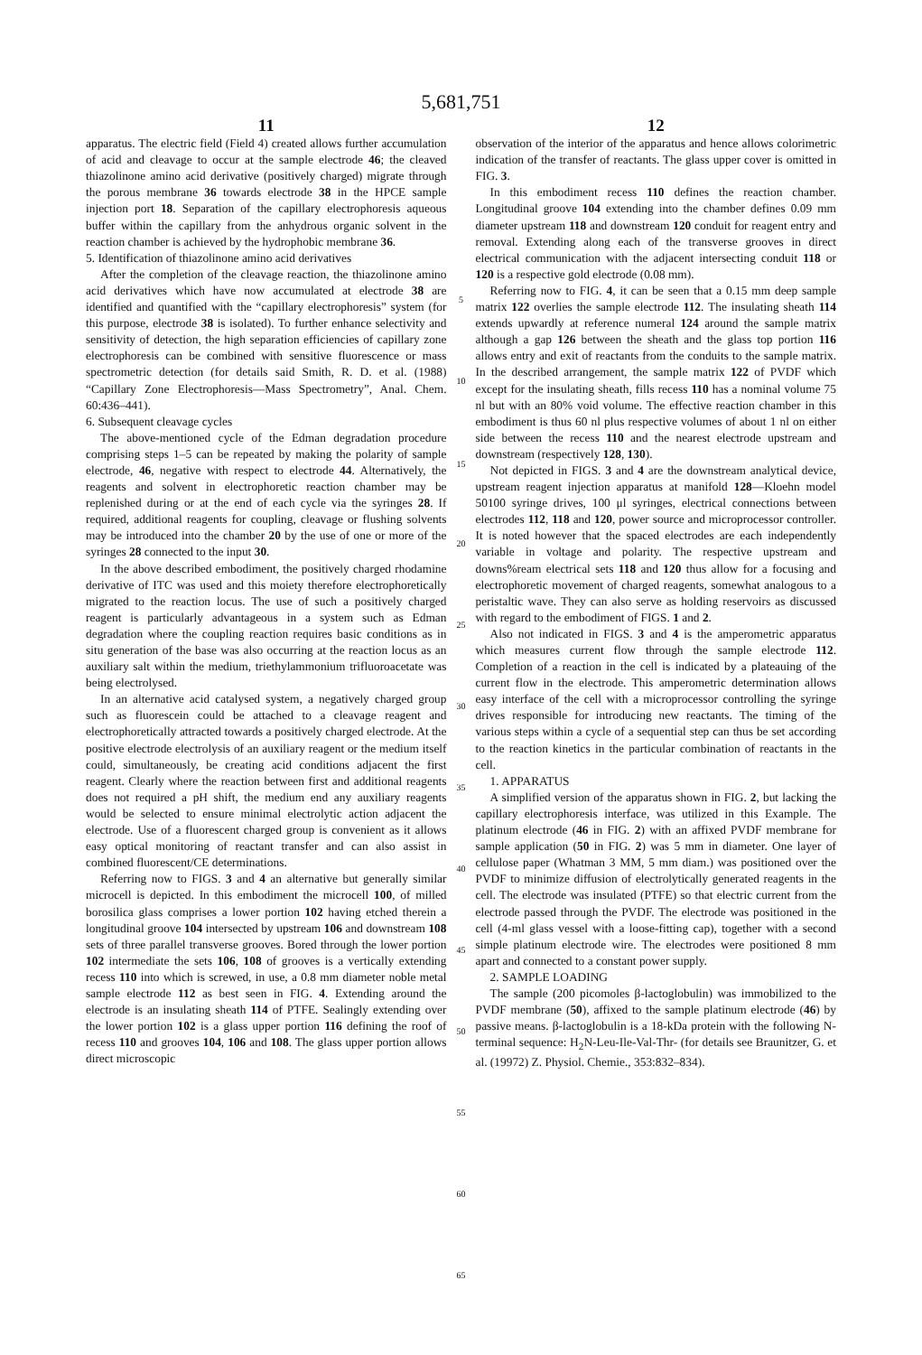5,681,751
11
apparatus. The electric field (Field 4) created allows further accumulation of acid and cleavage to occur at the sample electrode 46; the cleaved thiazolinone amino acid derivative (positively charged) migrate through the porous membrane 36 towards electrode 38 in the HPCE sample injection port 18. Separation of the capillary electrophoresis aqueous buffer within the capillary from the anhydrous organic solvent in the reaction chamber is achieved by the hydrophobic membrane 36.
5. Identification of thiazolinone amino acid derivatives
After the completion of the cleavage reaction, the thiazolinone amino acid derivatives which have now accumulated at electrode 38 are identified and quantified with the “capillary electrophoresis” system (for this purpose, electrode 38 is isolated). To further enhance selectivity and sensitivity of detection, the high separation efficiencies of capillary zone electrophoresis can be combined with sensitive fluorescence or mass spectrometric detection (for details said Smith, R. D. et al. (1988) “Capillary Zone Electrophoresis—Mass Spectrometry”, Anal. Chem. 60:436–441).
6. Subsequent cleavage cycles
The above-mentioned cycle of the Edman degradation procedure comprising steps 1–5 can be repeated by making the polarity of sample electrode, 46, negative with respect to electrode 44. Alternatively, the reagents and solvent in electrophoretic reaction chamber may be replenished during or at the end of each cycle via the syringes 28. If required, additional reagents for coupling, cleavage or flushing solvents may be introduced into the chamber 20 by the use of one or more of the syringes 28 connected to the input 30.
In the above described embodiment, the positively charged rhodamine derivative of ITC was used and this moiety therefore electrophoretically migrated to the reaction locus. The use of such a positively charged reagent is particularly advantageous in a system such as Edman degradation where the coupling reaction requires basic conditions as in situ generation of the base was also occurring at the reaction locus as an auxiliary salt within the medium, triethylammonium trifluoroacetate was being electrolysed.
In an alternative acid catalysed system, a negatively charged group such as fluorescein could be attached to a cleavage reagent and electrophoretically attracted towards a positively charged electrode. At the positive electrode electrolysis of an auxiliary reagent or the medium itself could, simultaneously, be creating acid conditions adjacent the first reagent. Clearly where the reaction between first and additional reagents does not required a pH shift, the medium end any auxiliary reagents would be selected to ensure minimal electrolytic action adjacent the electrode. Use of a fluorescent charged group is convenient as it allows easy optical monitoring of reactant transfer and can also assist in combined fluorescent/CE determinations.
Referring now to FIGS. 3 and 4 an alternative but generally similar microcell is depicted. In this embodiment the microcell 100, of milled borosilica glass comprises a lower portion 102 having etched therein a longitudinal groove 104 intersected by upstream 106 and downstream 108 sets of three parallel transverse grooves. Bored through the lower portion 102 intermediate the sets 106, 108 of grooves is a vertically extending recess 110 into which is screwed, in use, a 0.8 mm diameter noble metal sample electrode 112 as best seen in FIG. 4. Extending around the electrode is an insulating sheath 114 of PTFE. Sealingly extending over the lower portion 102 is a glass upper portion 116 defining the roof of recess 110 and grooves 104, 106 and 108. The glass upper portion allows direct microscopic
5
10
15
20
25
30
35
40
45
50
55
60
65
12
observation of the interior of the apparatus and hence allows colorimetric indication of the transfer of reactants. The glass upper cover is omitted in FIG. 3.
In this embodiment recess 110 defines the reaction chamber. Longitudinal groove 104 extending into the chamber defines 0.09 mm diameter upstream 118 and downstream 120 conduit for reagent entry and removal. Extending along each of the transverse grooves in direct electrical communication with the adjacent intersecting conduit 118 or 120 is a respective gold electrode (0.08 mm).
Referring now to FIG. 4, it can be seen that a 0.15 mm deep sample matrix 122 overlies the sample electrode 112. The insulating sheath 114 extends upwardly at reference numeral 124 around the sample matrix although a gap 126 between the sheath and the glass top portion 116 allows entry and exit of reactants from the conduits to the sample matrix. In the described arrangement, the sample matrix 122 of PVDF which except for the insulating sheath, fills recess 110 has a nominal volume 75 nl but with an 80% void volume. The effective reaction chamber in this embodiment is thus 60 nl plus respective volumes of about 1 nl on either side between the recess 110 and the nearest electrode upstream and downstream (respectively 128, 130).
Not depicted in FIGS. 3 and 4 are the downstream analytical device, upstream reagent injection apparatus at manifold 128—Kloehn model 50100 syringe drives, 100 μl syringes, electrical connections between electrodes 112, 118 and 120, power source and microprocessor controller. It is noted however that the spaced electrodes are each independently variable in voltage and polarity. The respective upstream and downs%ream electrical sets 118 and 120 thus allow for a focusing and electrophoretic movement of charged reagents, somewhat analogous to a peristaltic wave. They can also serve as holding reservoirs as discussed with regard to the embodiment of FIGS. 1 and 2.
Also not indicated in FIGS. 3 and 4 is the amperometric apparatus which measures current flow through the sample electrode 112. Completion of a reaction in the cell is indicated by a plateauing of the current flow in the electrode. This amperometric determination allows easy interface of the cell with a microprocessor controlling the syringe drives responsible for introducing new reactants. The timing of the various steps within a cycle of a sequential step can thus be set according to the reaction kinetics in the particular combination of reactants in the cell.
1. APPARATUS
A simplified version of the apparatus shown in FIG. 2, but lacking the capillary electrophoresis interface, was utilized in this Example. The platinum electrode (46 in FIG. 2) with an affixed PVDF membrane for sample application (50 in FIG. 2) was 5 mm in diameter. One layer of cellulose paper (Whatman 3 MM, 5 mm diam.) was positioned over the PVDF to minimize diffusion of electrolytically generated reagents in the cell. The electrode was insulated (PTFE) so that electric current from the electrode passed through the PVDF. The electrode was positioned in the cell (4-ml glass vessel with a loose-fitting cap), together with a second simple platinum electrode wire. The electrodes were positioned 8 mm apart and connected to a constant power supply.
2. SAMPLE LOADING
The sample (200 picomoles β-lactoglobulin) was immobilized to the PVDF membrane (50), affixed to the sample platinum electrode (46) by passive means. β-lactoglobulin is a 18-kDa protein with the following N-terminal sequence: H<sub>2</sub>N-Leu-Ile-Val-Thr- (for details see Braunitzer, G. et al. (19972) Z. Physiol. Chemie., 353:832–834).